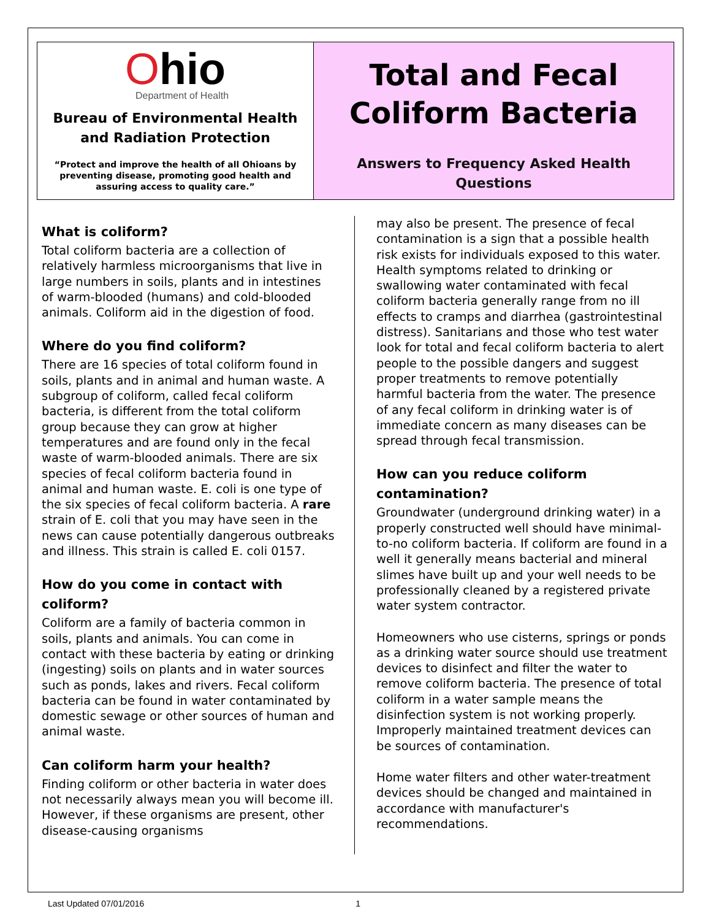Ohio
Department of Health
Bureau of Environmental Health
and Radiation Protection
“Protect and improve the health of all Ohioans by preventing disease, promoting good health and assuring access to quality care.”
Total and Fecal
Coliform Bacteria
Answers to Frequency Asked Health
Questions
What is coliform?
Total coliform bacteria are a collection of relatively harmless microorganisms that live in large numbers in soils, plants and in intestines of warm-blooded (humans) and cold-blooded animals. Coliform aid in the digestion of food.
Where do you find coliform?
There are 16 species of total coliform found in soils, plants and in animal and human waste. A subgroup of coliform, called fecal coliform bacteria, is different from the total coliform group because they can grow at higher temperatures and are found only in the fecal waste of warm-blooded animals. There are six species of fecal coliform bacteria found in animal and human waste. E. coli is one type of the six species of fecal coliform bacteria. A rare strain of E. coli that you may have seen in the news can cause potentially dangerous outbreaks and illness. This strain is called E. coli 0157.
How do you come in contact with coliform?
Coliform are a family of bacteria common in soils, plants and animals. You can come in contact with these bacteria by eating or drinking (ingesting) soils on plants and in water sources such as ponds, lakes and rivers. Fecal coliform bacteria can be found in water contaminated by domestic sewage or other sources of human and animal waste.
Can coliform harm your health?
Finding coliform or other bacteria in water does not necessarily always mean you will become ill. However, if these organisms are present, other disease-causing organisms
may also be present. The presence of fecal contamination is a sign that a possible health risk exists for individuals exposed to this water. Health symptoms related to drinking or swallowing water contaminated with fecal coliform bacteria generally range from no ill effects to cramps and diarrhea (gastrointestinal distress). Sanitarians and those who test water look for total and fecal coliform bacteria to alert people to the possible dangers and suggest proper treatments to remove potentially harmful bacteria from the water. The presence of any fecal coliform in drinking water is of immediate concern as many diseases can be spread through fecal transmission.
How can you reduce coliform contamination?
Groundwater (underground drinking water) in a properly constructed well should have minimal-to-no coliform bacteria. If coliform are found in a well it generally means bacterial and mineral slimes have built up and your well needs to be professionally cleaned by a registered private water system contractor.
Homeowners who use cisterns, springs or ponds as a drinking water source should use treatment devices to disinfect and filter the water to remove coliform bacteria. The presence of total coliform in a water sample means the disinfection system is not working properly. Improperly maintained treatment devices can be sources of contamination.
Home water filters and other water-treatment devices should be changed and maintained in accordance with manufacturer's recommendations.
Last Updated 07/01/2016 1